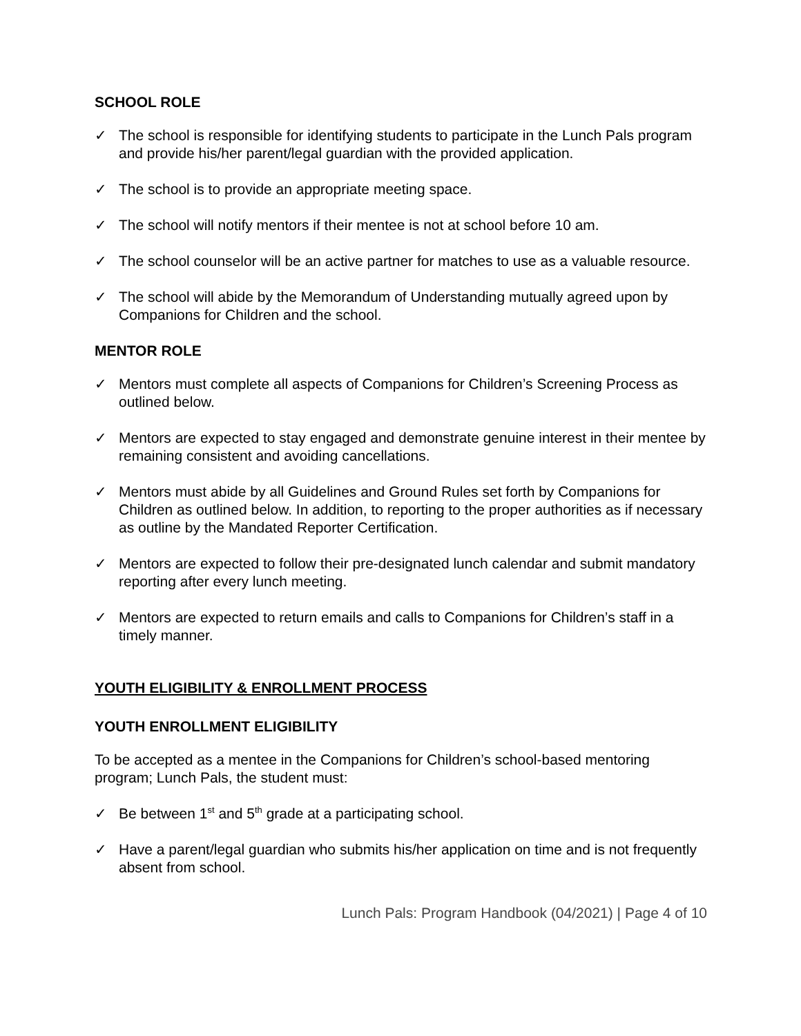SCHOOL ROLE
✓ The school is responsible for identifying students to participate in the Lunch Pals program and provide his/her parent/legal guardian with the provided application.
✓ The school is to provide an appropriate meeting space.
✓ The school will notify mentors if their mentee is not at school before 10 am.
✓ The school counselor will be an active partner for matches to use as a valuable resource.
✓ The school will abide by the Memorandum of Understanding mutually agreed upon by Companions for Children and the school.
MENTOR ROLE
✓ Mentors must complete all aspects of Companions for Children’s Screening Process as outlined below.
✓ Mentors are expected to stay engaged and demonstrate genuine interest in their mentee by remaining consistent and avoiding cancellations.
✓ Mentors must abide by all Guidelines and Ground Rules set forth by Companions for Children as outlined below. In addition, to reporting to the proper authorities as if necessary as outline by the Mandated Reporter Certification.
✓ Mentors are expected to follow their pre-designated lunch calendar and submit mandatory reporting after every lunch meeting.
✓ Mentors are expected to return emails and calls to Companions for Children’s staff in a timely manner.
YOUTH ELIGIBILITY & ENROLLMENT PROCESS
YOUTH ENROLLMENT ELIGIBILITY
To be accepted as a mentee in the Companions for Children’s school-based mentoring program; Lunch Pals, the student must:
✓ Be between 1<sup>st</sup> and 5<sup>th</sup> grade at a participating school.
✓ Have a parent/legal guardian who submits his/her application on time and is not frequently absent from school.
Lunch Pals: Program Handbook (04/2021) | Page 4 of 10